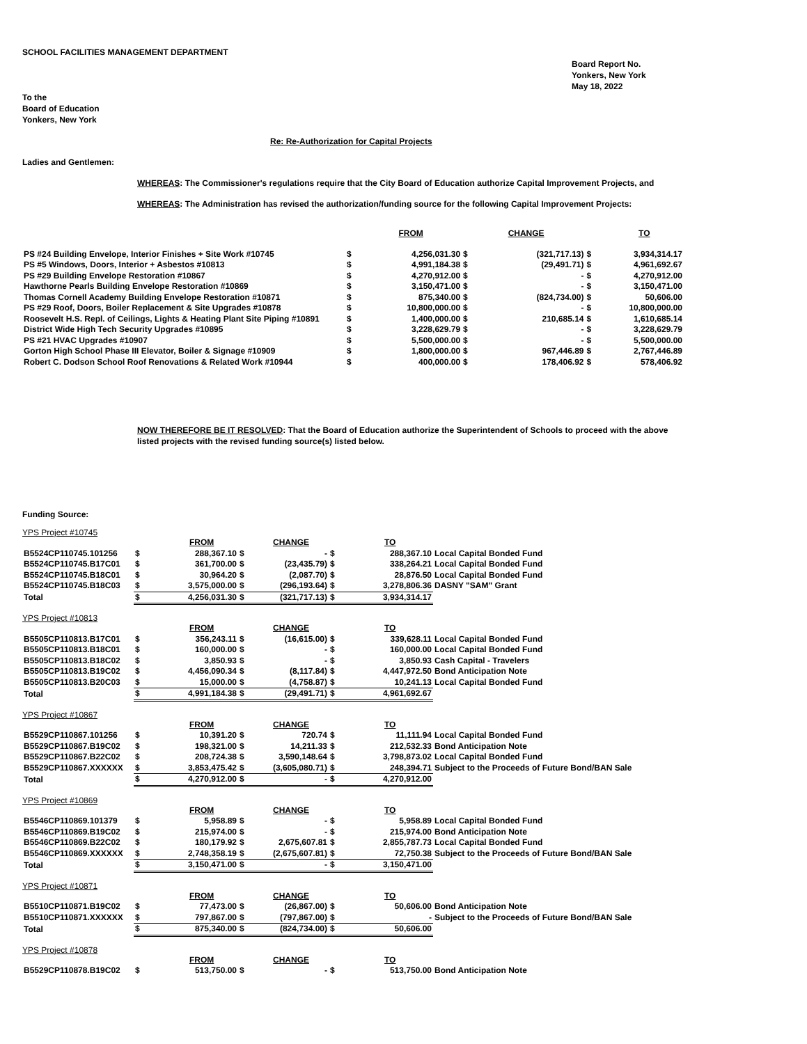SCHOOL FACILITIES MANAGEMENT DEPARTMENT
Board Report No.
Yonkers, New York
May 18, 2022
To the
Board of Education
Yonkers, New York
Re: Re-Authorization for Capital Projects
Ladies and Gentlemen:
WHEREAS: The Commissioner's regulations require that the City Board of Education authorize Capital Improvement Projects, and
WHEREAS: The Administration has revised the authorization/funding source for the following Capital Improvement Projects:
| | | FROM | | CHANGE | | TO |
| PS #24 Building Envelope, Interior Finishes + Site Work #10745 | $ | 4,256,031.30 | $ | (321,717.13) | $ | 3,934,314.17 |
| PS #5 Windows, Doors, Interior + Asbestos #10813 | $ | 4,991,184.38 | $ | (29,491.71) | $ | 4,961,692.67 |
| PS #29 Building Envelope Restoration #10867 | $ | 4,270,912.00 | $ | - | $ | 4,270,912.00 |
| Hawthorne Pearls Building Envelope Restoration #10869 | $ | 3,150,471.00 | $ | - | $ | 3,150,471.00 |
| Thomas Cornell Academy Building Envelope Restoration #10871 | $ | 875,340.00 | $ | (824,734.00) | $ | 50,606.00 |
| PS #29 Roof, Doors, Boiler Replacement & Site Upgrades #10878 | $ | 10,800,000.00 | $ | - | $ | 10,800,000.00 |
| Roosevelt H.S. Repl. of Ceilings, Lights & Heating Plant Site Piping #10891 | $ | 1,400,000.00 | $ | 210,685.14 | $ | 1,610,685.14 |
| District Wide High Tech Security Upgrades #10895 | $ | 3,228,629.79 | $ | - | $ | 3,228,629.79 |
| PS #21 HVAC Upgrades #10907 | $ | 5,500,000.00 | $ | - | $ | 5,500,000.00 |
| Gorton High School Phase III Elevator, Boiler & Signage #10909 | $ | 1,800,000.00 | $ | 967,446.89 | $ | 2,767,446.89 |
| Robert C. Dodson School Roof Renovations & Related Work #10944 | $ | 400,000.00 | $ | 178,406.92 | $ | 578,406.92 |
NOW THEREFORE BE IT RESOLVED: That the Board of Education authorize the Superintendent of Schools to proceed with the above
listed projects with the revised funding source(s) listed below.
Funding Source:
YPS Project #10745
| | | FROM | | CHANGE | | TO | |
| B5524CP110745.101256 | $ | 288,367.10 | $ | - | $ | 288,367.10 | Local Capital Bonded Fund |
| B5524CP110745.B17C01 | $ | 361,700.00 | $ | (23,435.79) | $ | 338,264.21 | Local Capital Bonded Fund |
| B5524CP110745.B18C01 | $ | 30,964.20 | $ | (2,087.70) | $ | 28,876.50 | Local Capital Bonded Fund |
| B5524CP110745.B18C03 | $ | 3,575,000.00 | $ | (296,193.64) | $ | 3,278,806.36 | DASNY "SAM" Grant |
| Total | $ | 4,256,031.30 | $ | (321,717.13) | $ | 3,934,314.17 | |
YPS Project #10813
| | | FROM | | CHANGE | | TO | |
| B5505CP110813.B17C01 | $ | 356,243.11 | $ | (16,615.00) | $ | 339,628.11 | Local Capital Bonded Fund |
| B5505CP110813.B18C01 | $ | 160,000.00 | $ | - | $ | 160,000.00 | Local Capital Bonded Fund |
| B5505CP110813.B18C02 | $ | 3,850.93 | $ | - | $ | 3,850.93 | Cash Capital - Travelers |
| B5505CP110813.B19C02 | $ | 4,456,090.34 | $ | (8,117.84) | $ | 4,447,972.50 | Bond Anticipation Note |
| B5505CP110813.B20C03 | $ | 15,000.00 | $ | (4,758.87) | $ | 10,241.13 | Local Capital Bonded Fund |
| Total | $ | 4,991,184.38 | $ | (29,491.71) | $ | 4,961,692.67 | |
YPS Project #10867
| | | FROM | | CHANGE | | TO | |
| B5529CP110867.101256 | $ | 10,391.20 | $ | 720.74 | $ | 11,111.94 | Local Capital Bonded Fund |
| B5529CP110867.B19C02 | $ | 198,321.00 | $ | 14,211.33 | $ | 212,532.33 | Bond Anticipation Note |
| B5529CP110867.B22C02 | $ | 208,724.38 | $ | 3,590,148.64 | $ | 3,798,873.02 | Local Capital Bonded Fund |
| B5529CP110867.XXXXXX | $ | 3,853,475.42 | $ | (3,605,080.71) | $ | 248,394.71 | Subject to the Proceeds of Future Bond/BAN Sale |
| Total | $ | 4,270,912.00 | $ | - | $ | 4,270,912.00 | |
YPS Project #10869
| | | FROM | | CHANGE | | TO | |
| B5546CP110869.101379 | $ | 5,958.89 | $ | - | $ | 5,958.89 | Local Capital Bonded Fund |
| B5546CP110869.B19C02 | $ | 215,974.00 | $ | - | $ | 215,974.00 | Bond Anticipation Note |
| B5546CP110869.B22C02 | $ | 180,179.92 | $ | 2,675,607.81 | $ | 2,855,787.73 | Local Capital Bonded Fund |
| B5546CP110869.XXXXXX | $ | 2,748,358.19 | $ | (2,675,607.81) | $ | 72,750.38 | Subject to the Proceeds of Future Bond/BAN Sale |
| Total | $ | 3,150,471.00 | $ | - | $ | 3,150,471.00 | |
YPS Project #10871
| | | FROM | | CHANGE | | TO | |
| B5510CP110871.B19C02 | $ | 77,473.00 | $ | (26,867.00) | $ | 50,606.00 | Bond Anticipation Note |
| B5510CP110871.XXXXXX | $ | 797,867.00 | $ | (797,867.00) | $ | - | Subject to the Proceeds of Future Bond/BAN Sale |
| Total | $ | 875,340.00 | $ | (824,734.00) | $ | 50,606.00 | |
YPS Project #10878
| | | FROM | | CHANGE | | TO | |
| B5529CP110878.B19C02 | $ | 513,750.00 | $ | - | $ | 513,750.00 | Bond Anticipation Note |